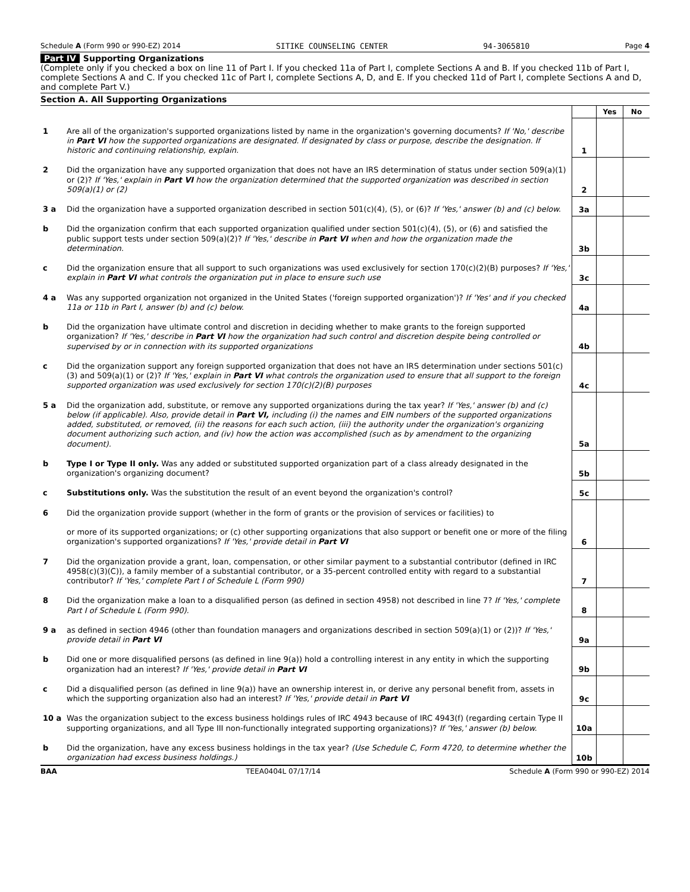Schedule A (Form 990 or 990-EZ) 2014 SITIKE COUNSELING CENTER 94-3065810 Page 4
Part IV Supporting Organizations
(Complete only if you checked a box on line 11 of Part I. If you checked 11a of Part I, complete Sections A and B. If you checked 11b of Part I, complete Sections A and C. If you checked 11c of Part I, complete Sections A, D, and E. If you checked 11d of Part I, complete Sections A and D, and complete Part V.)
Section A. All Supporting Organizations
| | | | Yes | No |
| 1 | Are all of the organization's supported organizations listed by name in the organization's governing documents? If 'No,' describe in Part VI how the supported organizations are designated. If designated by class or purpose, describe the designation. If historic and continuing relationship, explain. | 1 | | |
| 2 | Did the organization have any supported organization that does not have an IRS determination of status under section 509(a)(1) or (2)? If 'Yes,' explain in Part VI how the organization determined that the supported organization was described in section 509(a)(1) or (2) | 2 | | |
| 3 a | Did the organization have a supported organization described in section 501(c)(4), (5), or (6)? If 'Yes,' answer (b) and (c) below. | 3a | | |
| b | Did the organization confirm that each supported organization qualified under section 501(c)(4), (5), or (6) and satisfied the public support tests under section 509(a)(2)? If 'Yes,' describe in Part VI when and how the organization made the determination. | 3b | | |
| c | Did the organization ensure that all support to such organizations was used exclusively for section 170(c)(2)(B) purposes? If 'Yes,' explain in Part VI what controls the organization put in place to ensure such use | 3c | | |
| 4 a | Was any supported organization not organized in the United States ('foreign supported organization')? If 'Yes' and if you checked 11a or 11b in Part I, answer (b) and (c) below. | 4a | | |
| b | Did the organization have ultimate control and discretion in deciding whether to make grants to the foreign supported organization? If 'Yes,' describe in Part VI how the organization had such control and discretion despite being controlled or supervised by or in connection with its supported organizations | 4b | | |
| c | Did the organization support any foreign supported organization that does not have an IRS determination under sections 501(c)(3) and 509(a)(1) or (2)? If 'Yes,' explain in Part VI what controls the organization used to ensure that all support to the foreign supported organization was used exclusively for section 170(c)(2)(B) purposes | 4c | | |
| 5 a | Did the organization add, substitute, or remove any supported organizations during the tax year? If 'Yes,' answer (b) and (c) below (if applicable). Also, provide detail in Part VI, including (i) the names and EIN numbers of the supported organizations added, substituted, or removed, (ii) the reasons for each such action, (iii) the authority under the organization's organizing document authorizing such action, and (iv) how the action was accomplished (such as by amendment to the organizing document). | 5a | | |
| b | Type I or Type II only. Was any added or substituted supported organization part of a class already designated in the organization's organizing document? | 5b | | |
| c | Substitutions only. Was the substitution the result of an event beyond the organization's control? | 5c | | |
| 6 | Did the organization provide support (whether in the form of grants or the provision of services or facilities) to or more of its supported organizations; or (c) other supporting organizations that also support or benefit one or more of the filing organization's supported organizations? If 'Yes,' provide detail in Part VI | 6 | | |
| 7 | Did the organization provide a grant, loan, compensation, or other similar payment to a substantial contributor (defined in IRC 4958(c)(3)(C)), a family member of a substantial contributor, or a 35-percent controlled entity with regard to a substantial contributor? If 'Yes,' complete Part I of Schedule L (Form 990) | 7 | | |
| 8 | Did the organization make a loan to a disqualified person (as defined in section 4958) not described in line 7? If 'Yes,' complete Part I of Schedule L (Form 990). | 8 | | |
| 9 a | as defined in section 4946 (other than foundation managers and organizations described in section 509(a)(1) or (2))? If 'Yes,' provide detail in Part VI | 9a | | |
| b | Did one or more disqualified persons (as defined in line 9(a)) hold a controlling interest in any entity in which the supporting organization had an interest? If 'Yes,' provide detail in Part VI | 9b | | |
| c | Did a disqualified person (as defined in line 9(a)) have an ownership interest in, or derive any personal benefit from, assets in which the supporting organization also had an interest? If 'Yes,' provide detail in Part VI | 9c | | |
| 10 a | Was the organization subject to the excess business holdings rules of IRC 4943 because of IRC 4943(f) (regarding certain Type II supporting organizations, and all Type III non-functionally integrated supporting organizations)? If 'Yes,' answer (b) below. | 10a | | |
| b | Did the organization, have any excess business holdings in the tax year? (Use Schedule C, Form 4720, to determine whether the organization had excess business holdings.) | 10b | | |
BAA TEEA0404L 07/17/14 Schedule A (Form 990 or 990-EZ) 2014